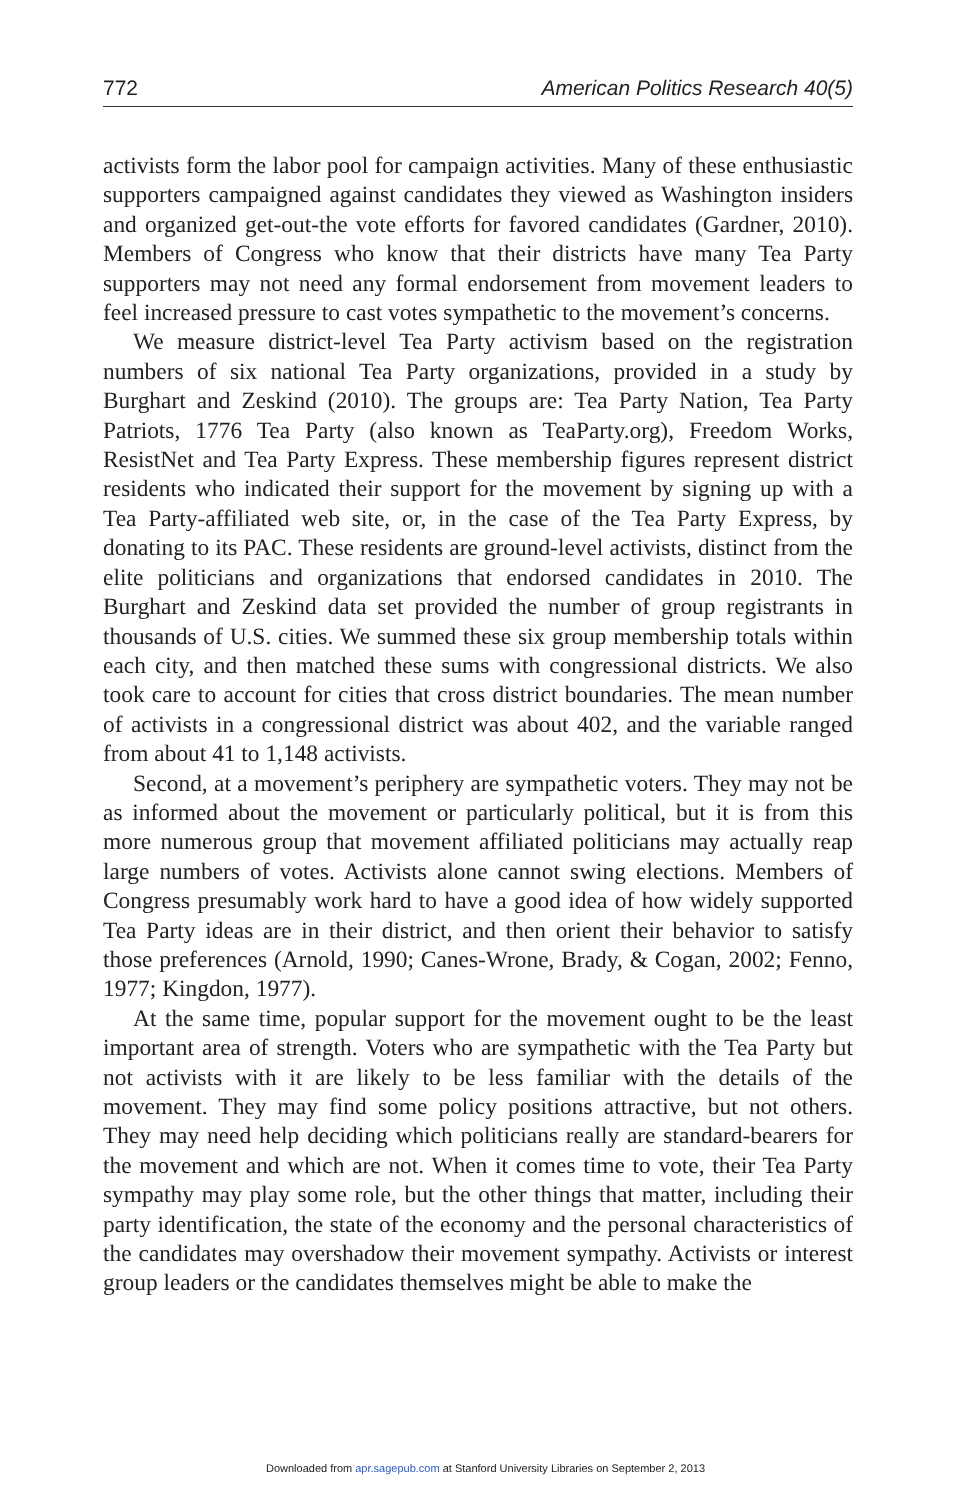772 American Politics Research 40(5)
activists form the labor pool for campaign activities. Many of these enthusiastic supporters campaigned against candidates they viewed as Washington insiders and organized get-out-the vote efforts for favored candidates (Gardner, 2010). Members of Congress who know that their districts have many Tea Party supporters may not need any formal endorsement from movement leaders to feel increased pressure to cast votes sympathetic to the movement’s concerns.
We measure district-level Tea Party activism based on the registration numbers of six national Tea Party organizations, provided in a study by Burghart and Zeskind (2010). The groups are: Tea Party Nation, Tea Party Patriots, 1776 Tea Party (also known as TeaParty.org), Freedom Works, ResistNet and Tea Party Express. These membership figures represent district residents who indicated their support for the movement by signing up with a Tea Party-affiliated web site, or, in the case of the Tea Party Express, by donating to its PAC. These residents are ground-level activists, distinct from the elite politicians and organizations that endorsed candidates in 2010. The Burghart and Zeskind data set provided the number of group registrants in thousands of U.S. cities. We summed these six group membership totals within each city, and then matched these sums with congressional districts. We also took care to account for cities that cross district boundaries. The mean number of activists in a congressional district was about 402, and the variable ranged from about 41 to 1,148 activists.
Second, at a movement’s periphery are sympathetic voters. They may not be as informed about the movement or particularly political, but it is from this more numerous group that movement affiliated politicians may actually reap large numbers of votes. Activists alone cannot swing elections. Members of Congress presumably work hard to have a good idea of how widely supported Tea Party ideas are in their district, and then orient their behavior to satisfy those preferences (Arnold, 1990; Canes-Wrone, Brady, & Cogan, 2002; Fenno, 1977; Kingdon, 1977).
At the same time, popular support for the movement ought to be the least important area of strength. Voters who are sympathetic with the Tea Party but not activists with it are likely to be less familiar with the details of the movement. They may find some policy positions attractive, but not others. They may need help deciding which politicians really are standard-bearers for the movement and which are not. When it comes time to vote, their Tea Party sympathy may play some role, but the other things that matter, including their party identification, the state of the economy and the personal characteristics of the candidates may overshadow their movement sympathy. Activists or interest group leaders or the candidates themselves might be able to make the
Downloaded from apr.sagepub.com at Stanford University Libraries on September 2, 2013